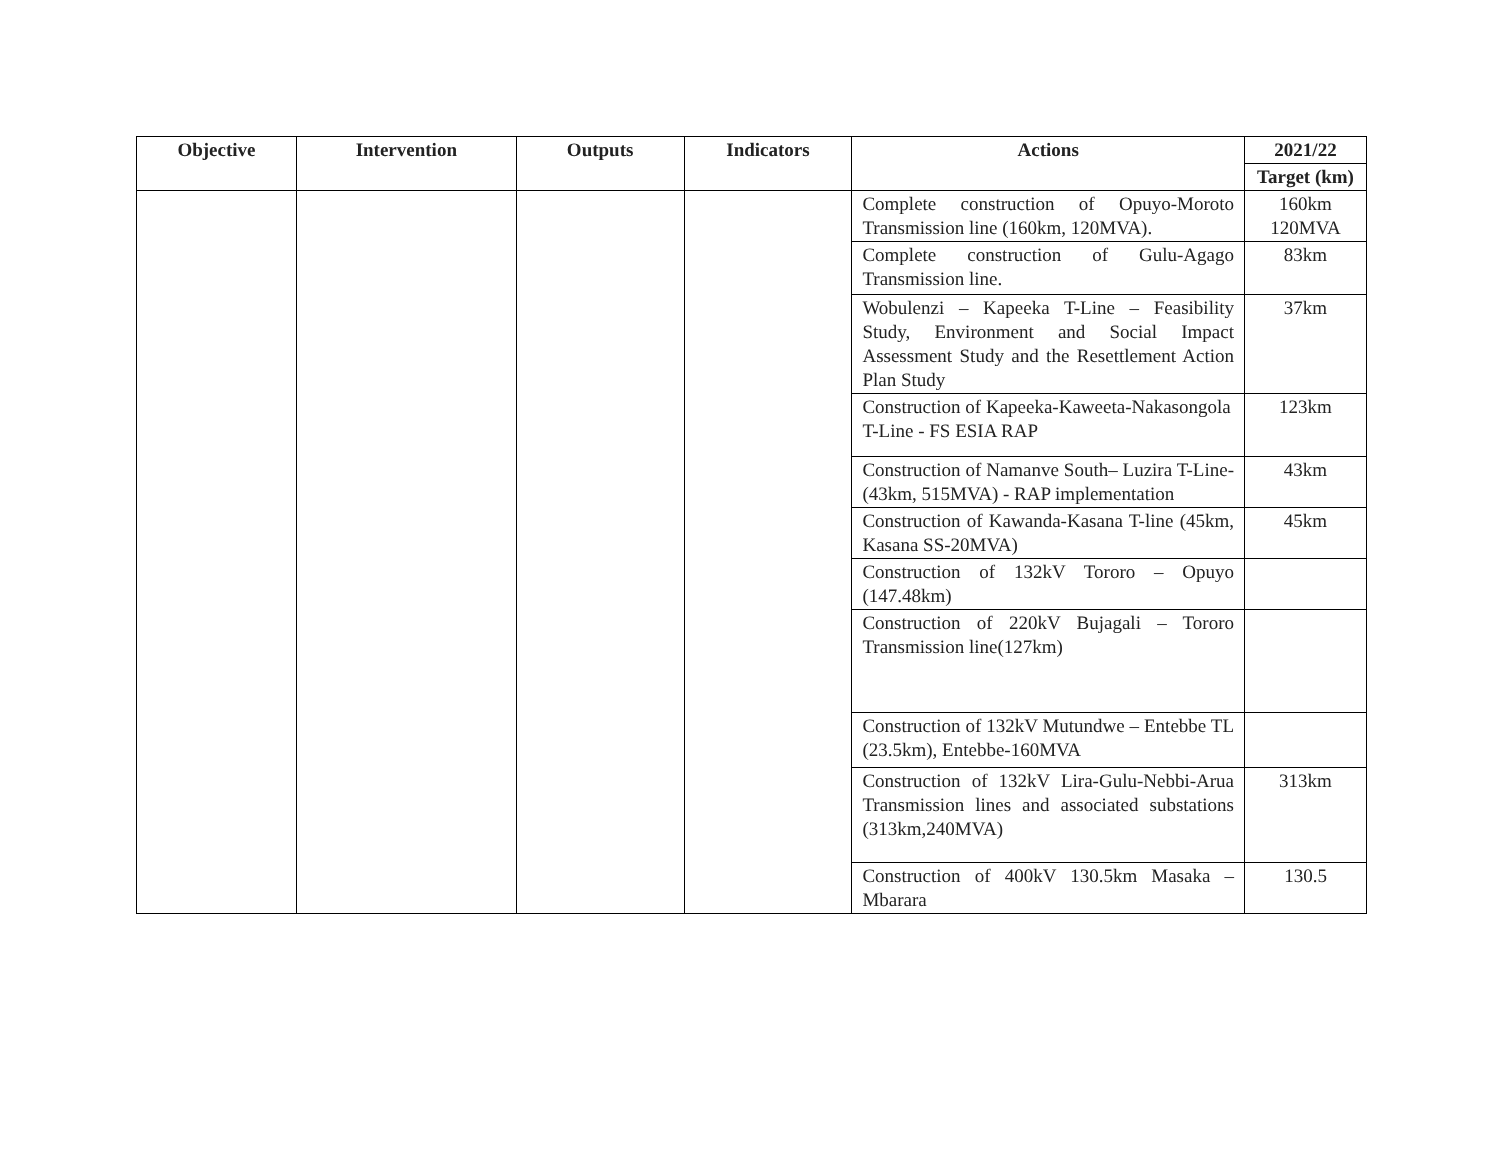| Objective | Intervention | Outputs | Indicators | Actions | 2021/22 |
| --- | --- | --- | --- | --- | --- |
| | | | | | Target (km) |
| | | | | Complete construction of Opuyo-Moroto Transmission line (160km, 120MVA). | 160km 120MVA |
| | | | | Complete construction of Gulu-Agago Transmission line. | 83km |
| | | | | Wobulenzi – Kapeeka T-Line – Feasibility Study, Environment and Social Impact Assessment Study and the Resettlement Action Plan Study | 37km |
| | | | | Construction of Kapeeka-Kaweeta-Nakasongola T-Line - FS ESIA RAP | 123km |
| | | | | Construction of Namanve South– Luzira T-Line-(43km, 515MVA) - RAP implementation | 43km |
| | | | | Construction of Kawanda-Kasana T-line (45km, Kasana SS-20MVA) | 45km |
| | | | | Construction of 132kV Tororo – Opuyo (147.48km) | |
| | | | | Construction of 220kV Bujagali – Tororo Transmission line(127km) | |
| | | | | Construction of 132kV Mutundwe – Entebbe TL (23.5km), Entebbe-160MVA | |
| | | | | Construction of 132kV Lira-Gulu-Nebbi-Arua Transmission lines and associated substations (313km,240MVA) | 313km |
| | | | | Construction of 400kV 130.5km Masaka – Mbarara | 130.5 |